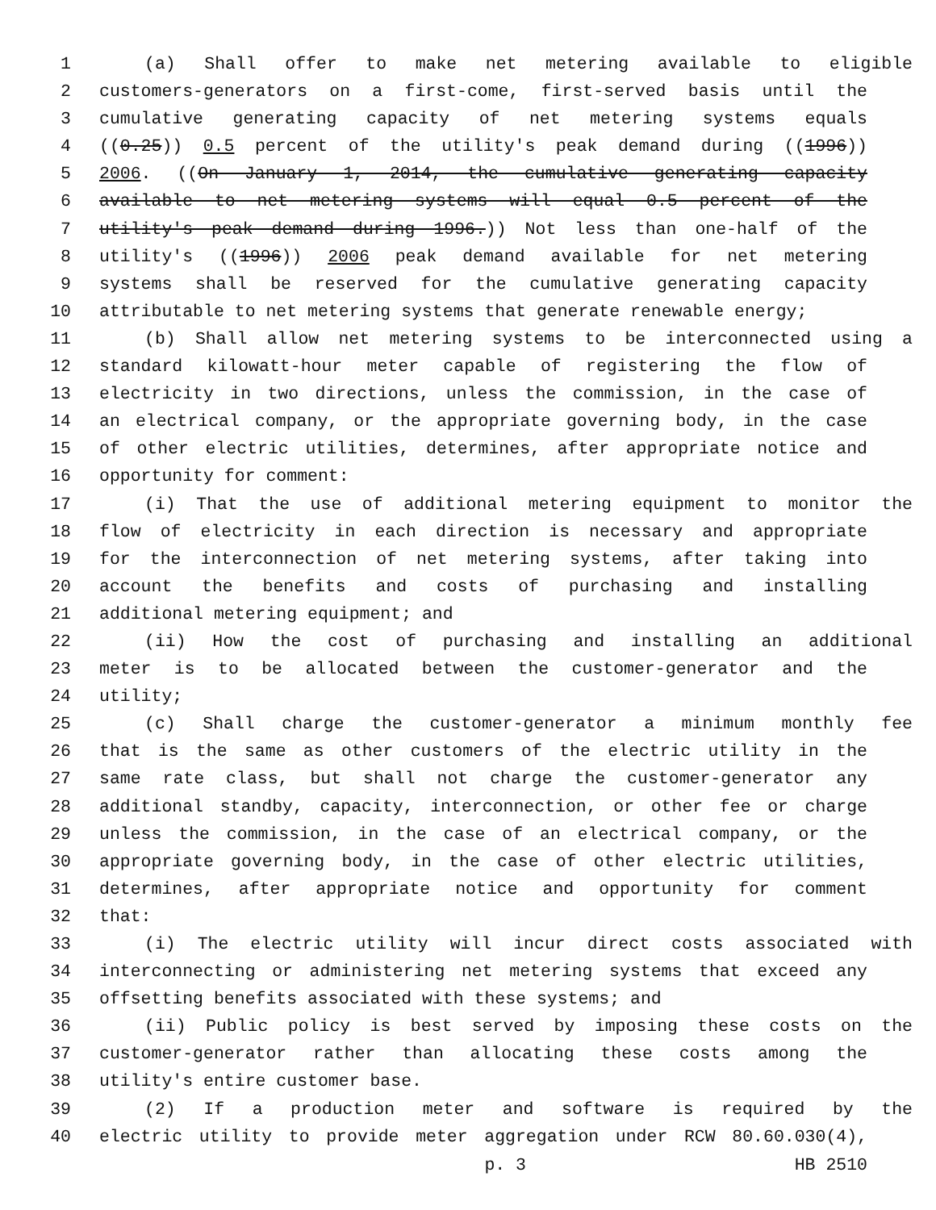1 (a) Shall offer to make net metering available to eligible
2 customers-generators on a first-come, first-served basis until the
3 cumulative generating capacity of net metering systems equals
4 ((0.25)) 0.5 percent of the utility's peak demand during ((1996))
5 2006. ((On January 1, 2014, the cumulative generating capacity
6 available to net metering systems will equal 0.5 percent of the
7 utility's peak demand during 1996.)) Not less than one-half of the
8 utility's ((1996)) 2006 peak demand available for net metering
9 systems shall be reserved for the cumulative generating capacity
10 attributable to net metering systems that generate renewable energy;
11 (b) Shall allow net metering systems to be interconnected using a
12 standard kilowatt-hour meter capable of registering the flow of
13 electricity in two directions, unless the commission, in the case of
14 an electrical company, or the appropriate governing body, in the case
15 of other electric utilities, determines, after appropriate notice and
16 opportunity for comment:
17 (i) That the use of additional metering equipment to monitor the
18 flow of electricity in each direction is necessary and appropriate
19 for the interconnection of net metering systems, after taking into
20 account the benefits and costs of purchasing and installing
21 additional metering equipment; and
22 (ii) How the cost of purchasing and installing an additional
23 meter is to be allocated between the customer-generator and the
24 utility;
25 (c) Shall charge the customer-generator a minimum monthly fee
26 that is the same as other customers of the electric utility in the
27 same rate class, but shall not charge the customer-generator any
28 additional standby, capacity, interconnection, or other fee or charge
29 unless the commission, in the case of an electrical company, or the
30 appropriate governing body, in the case of other electric utilities,
31 determines, after appropriate notice and opportunity for comment
32 that:
33 (i) The electric utility will incur direct costs associated with
34 interconnecting or administering net metering systems that exceed any
35 offsetting benefits associated with these systems; and
36 (ii) Public policy is best served by imposing these costs on the
37 customer-generator rather than allocating these costs among the
38 utility's entire customer base.
39 (2) If a production meter and software is required by the
40 electric utility to provide meter aggregation under RCW 80.60.030(4),
p. 3 HB 2510